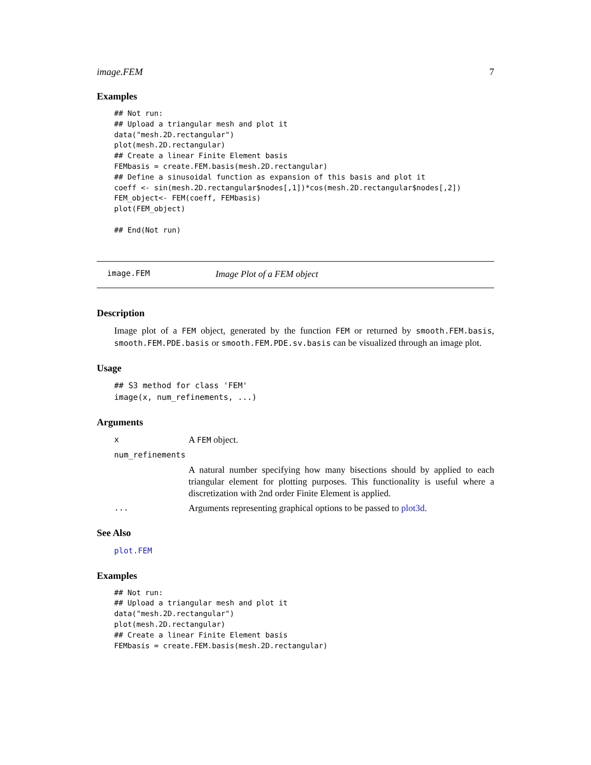image.FEM 7
Examples
## Not run:
## Upload a triangular mesh and plot it
data("mesh.2D.rectangular")
plot(mesh.2D.rectangular)
## Create a linear Finite Element basis
FEMbasis = create.FEM.basis(mesh.2D.rectangular)
## Define a sinusoidal function as expansion of this basis and plot it
coeff <- sin(mesh.2D.rectangular$nodes[,1])*cos(mesh.2D.rectangular$nodes[,2])
FEM_object<- FEM(coeff, FEMbasis)
plot(FEM_object)

## End(Not run)
image.FEM Image Plot of a FEM object
Description
Image plot of a FEM object, generated by the function FEM or returned by smooth.FEM.basis, smooth.FEM.PDE.basis or smooth.FEM.PDE.sv.basis can be visualized through an image plot.
Usage
## S3 method for class 'FEM'
image(x, num_refinements, ...)
Arguments
x A FEM object.
num_refinements
A natural number specifying how many bisections should by applied to each triangular element for plotting purposes. This functionality is useful where a discretization with 2nd order Finite Element is applied.
... Arguments representing graphical options to be passed to plot3d.
See Also
plot.FEM
Examples
## Not run:
## Upload a triangular mesh and plot it
data("mesh.2D.rectangular")
plot(mesh.2D.rectangular)
## Create a linear Finite Element basis
FEMbasis = create.FEM.basis(mesh.2D.rectangular)